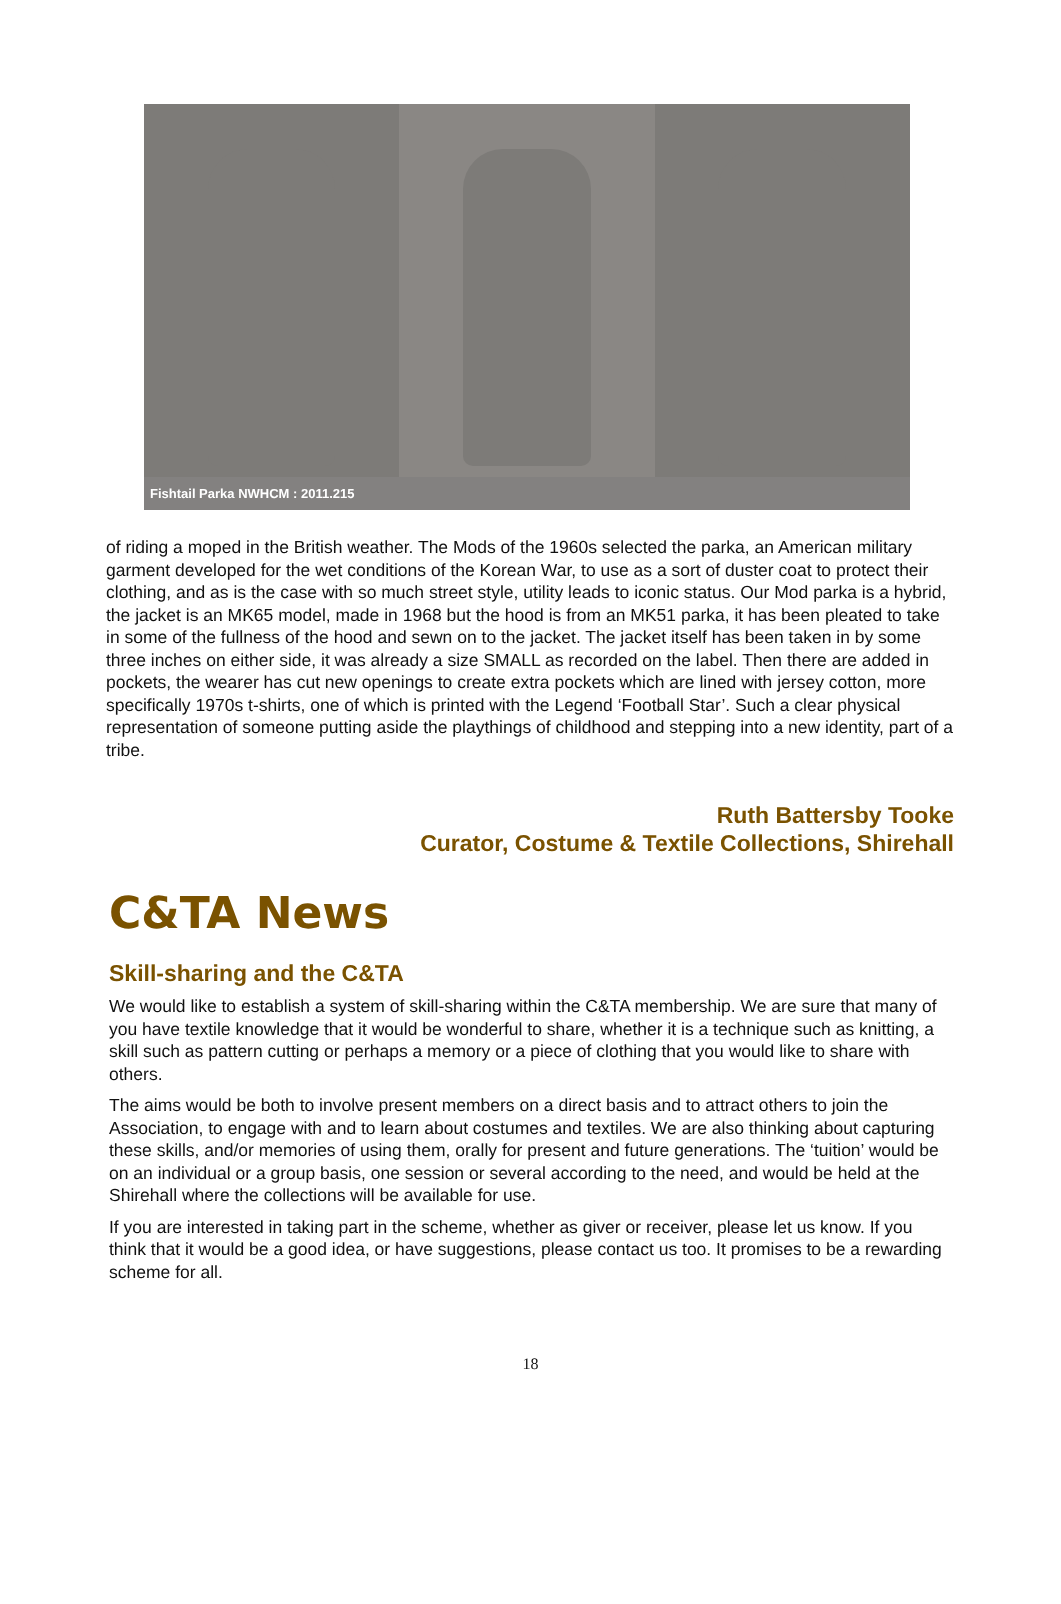Fishtail Parka NWHCM : 2011.215
of riding a moped in the British weather. The Mods of the 1960s selected the parka, an American military garment developed for the wet conditions of the Korean War, to use as a sort of duster coat to protect their clothing, and as is the case with so much street style, utility leads to iconic status. Our Mod parka is a hybrid, the jacket is an MK65 model, made in 1968 but the hood is from an MK51 parka, it has been pleated to take in some of the fullness of the hood and sewn on to the jacket. The jacket itself has been taken in by some three inches on either side, it was already a size SMALL as recorded on the label. Then there are added in pockets, the wearer has cut new openings to create extra pockets which are lined with jersey cotton, more specifically 1970s t-shirts, one of which is printed with the Legend ‘Football Star’. Such a clear physical representation of someone putting aside the playthings of childhood and stepping into a new identity, part of a tribe.
Ruth Battersby Tooke
Curator, Costume & Textile Collections, Shirehall
C&TA News
Skill-sharing and the C&TA
We would like to establish a system of skill-sharing within the C&TA membership. We are sure that many of you have textile knowledge that it would be wonderful to share, whether it is a technique such as knitting, a skill such as pattern cutting or perhaps a memory or a piece of clothing that you would like to share with others.
The aims would be both to involve present members on a direct basis and to attract others to join the Association, to engage with and to learn about costumes and textiles. We are also thinking about capturing these skills, and/or memories of using them, orally for present and future generations. The ‘tuition’ would be on an individual or a group basis, one session or several according to the need, and would be held at the Shirehall where the collections will be available for use.
If you are interested in taking part in the scheme, whether as giver or receiver, please let us know. If you think that it would be a good idea, or have suggestions, please contact us too. It promises to be a rewarding scheme for all.
18